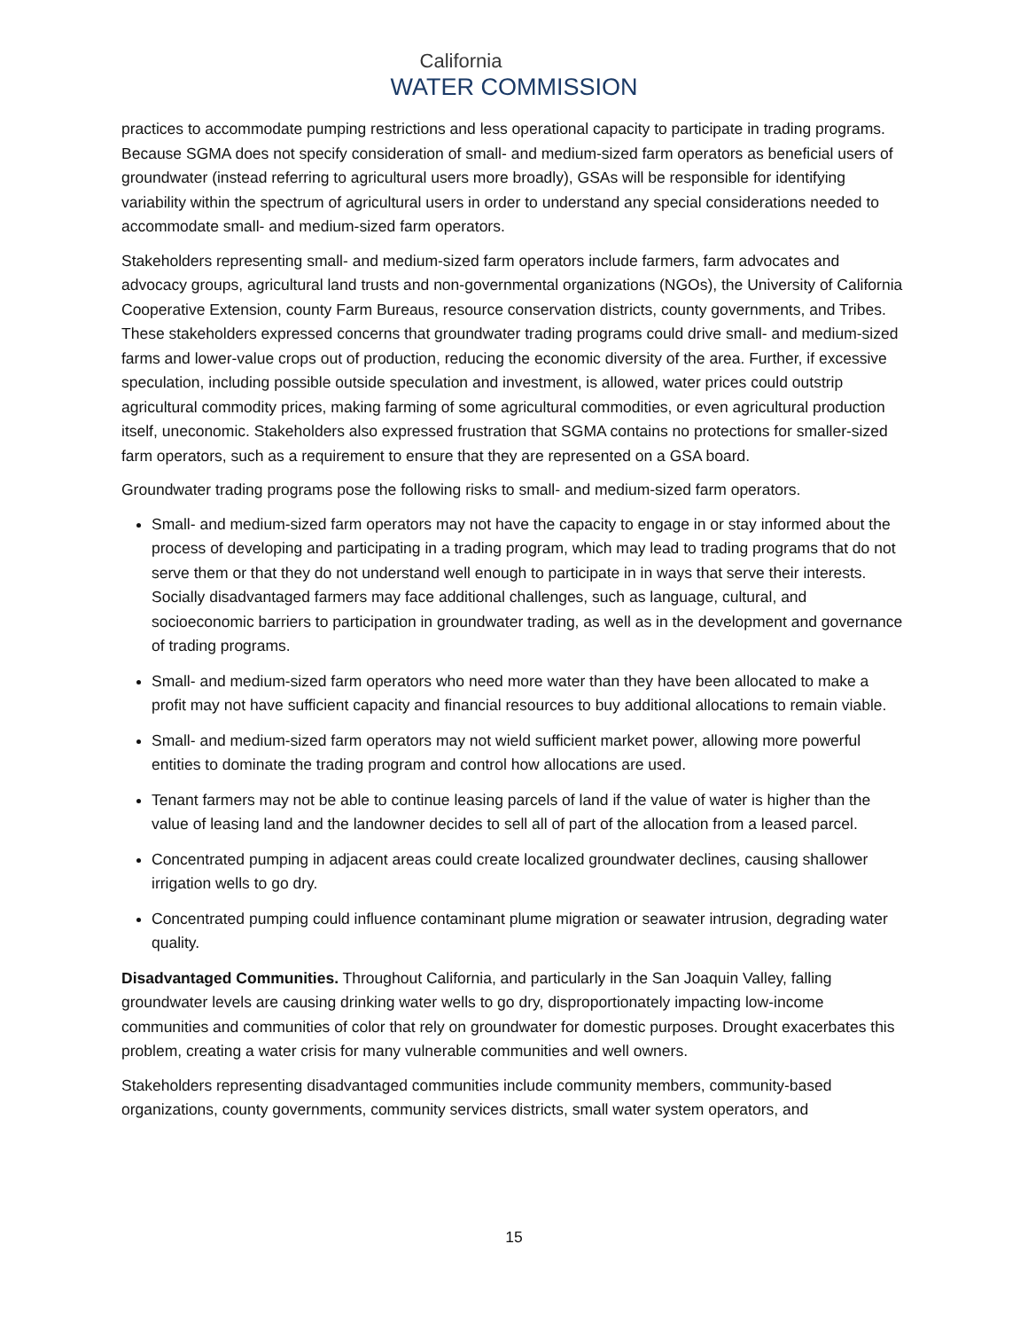California
WATER COMMISSION
practices to accommodate pumping restrictions and less operational capacity to participate in trading programs. Because SGMA does not specify consideration of small- and medium-sized farm operators as beneficial users of groundwater (instead referring to agricultural users more broadly), GSAs will be responsible for identifying variability within the spectrum of agricultural users in order to understand any special considerations needed to accommodate small- and medium-sized farm operators.
Stakeholders representing small- and medium-sized farm operators include farmers, farm advocates and advocacy groups, agricultural land trusts and non-governmental organizations (NGOs), the University of California Cooperative Extension, county Farm Bureaus, resource conservation districts, county governments, and Tribes. These stakeholders expressed concerns that groundwater trading programs could drive small- and medium-sized farms and lower-value crops out of production, reducing the economic diversity of the area. Further, if excessive speculation, including possible outside speculation and investment, is allowed, water prices could outstrip agricultural commodity prices, making farming of some agricultural commodities, or even agricultural production itself, uneconomic. Stakeholders also expressed frustration that SGMA contains no protections for smaller-sized farm operators, such as a requirement to ensure that they are represented on a GSA board.
Groundwater trading programs pose the following risks to small- and medium-sized farm operators.
Small- and medium-sized farm operators may not have the capacity to engage in or stay informed about the process of developing and participating in a trading program, which may lead to trading programs that do not serve them or that they do not understand well enough to participate in in ways that serve their interests. Socially disadvantaged farmers may face additional challenges, such as language, cultural, and socioeconomic barriers to participation in groundwater trading, as well as in the development and governance of trading programs.
Small- and medium-sized farm operators who need more water than they have been allocated to make a profit may not have sufficient capacity and financial resources to buy additional allocations to remain viable.
Small- and medium-sized farm operators may not wield sufficient market power, allowing more powerful entities to dominate the trading program and control how allocations are used.
Tenant farmers may not be able to continue leasing parcels of land if the value of water is higher than the value of leasing land and the landowner decides to sell all of part of the allocation from a leased parcel.
Concentrated pumping in adjacent areas could create localized groundwater declines, causing shallower irrigation wells to go dry.
Concentrated pumping could influence contaminant plume migration or seawater intrusion, degrading water quality.
Disadvantaged Communities. Throughout California, and particularly in the San Joaquin Valley, falling groundwater levels are causing drinking water wells to go dry, disproportionately impacting low-income communities and communities of color that rely on groundwater for domestic purposes. Drought exacerbates this problem, creating a water crisis for many vulnerable communities and well owners.
Stakeholders representing disadvantaged communities include community members, community-based organizations, county governments, community services districts, small water system operators, and
15